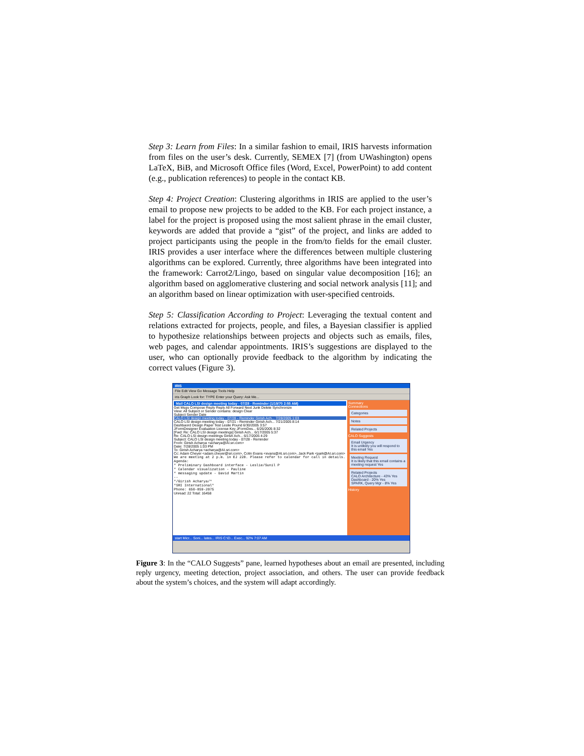Step 3: Learn from Files: In a similar fashion to email, IRIS harvests information from files on the user’s desk. Currently, SEMEX [7] (from UWashington) opens LaTeX, BiB, and Microsoft Office files (Word, Excel, PowerPoint) to add content (e.g., publication references) to people in the contact KB.
Step 4: Project Creation: Clustering algorithms in IRIS are applied to the user’s email to propose new projects to be added to the KB. For each project instance, a label for the project is proposed using the most salient phrase in the email cluster, keywords are added that provide a “gist” of the project, and links are added to project participants using the people in the from/to fields for the email cluster. IRIS provides a user interface where the differences between multiple clustering algorithms can be explored. Currently, three algorithms have been integrated into the framework: Carrot2/Lingo, based on singular value decomposition [16]; an algorithm based on agglomerative clustering and social network analysis [11]; and an algorithm based on linear optimization with user-specified centroids.
Step 5: Classification According to Project: Leveraging the textual content and relations extracted for projects, people, and files, a Bayesian classifier is applied to hypothesize relationships between projects and objects such as emails, files, web pages, and calendar appointments. IRIS’s suggestions are displayed to the user, who can optionally provide feedback to the algorithm by indicating the correct values (Figure 3).
IRIS
File Edit View Go Message Tools Help
iris Graph Look for: TYPE Enter your Query: Ask Me...
Mail CALO LSI design meeting today - 07/28 - Reminder (1/19/70 2:55 AM)
Get Msgs Compose Reply Reply All Forward Next Junk Delete Synchronize
View: All Subject or Sender contains: design Clear
Subject Sender Date
CALO LSI design meeting today - 07/28 - Reminder Girish Ach... 7/28/2005 1:03
CALO LSI design meeting today - 07/21 - Reminder Girish Ach... 7/21/2005 8:14
Dashbaord Design Paper Test Leslie Pound 6/30/2005 3:57
JFormDesigner Evaluation License Key JFormDes... 6/26/2005 8:32
[Fwd: Re: CALO LSI design meetings] Girish Ach... 6/17/2005 5:37
Re: CALO LSI design meetings Girish Ach... 6/17/2005 4:29
Subject: CALO LSI design meeting today - 07/28 - Reminder
From: Girish Acharya <acharya@AI.sri.com>
Date: 7/28/2005 1:03 PM
To: Girish Acharya <acharya@AI.sri.com>
Cc: Adam Cheyer <adam.cheyer@sri.com>, Colin Evans <evans@AI.sri.com>, Jack Park <park@AI.sri.com>
We are meeting at 2 p.m. in EJ 228. Please refer to calendar for call in details.
Agenda:
* Preliminary Dashboard interface - Leslie/Sunil P
* Calendar visualization - Pauline
* messaging update - David Martin
--
*/Girish Acharya/*
*SRI International*
Phone: 650-859-2075
Unread: 22 Total: 16458
Summary
Connections
Categories
Notes
Related Projects
CALO Suggests
Email Urgency
It is unlikely you will respond to this email Yes
Meeting Request
It is likely that this email contains a meeting request Yes
Related Projects
CALO Architecture - 43% Yes
Dashboard - 20% Yes
SPARK, Query Mgr - 8% Yes
History
start Micr... Soni... lates... IRIS C:\D... Exec... 92% 7:07 AM
Figure 3: In the “CALO Suggests” pane, learned hypotheses about an email are presented, including reply urgency, meeting detection, project association, and others. The user can provide feedback about the system’s choices, and the system will adapt accordingly.